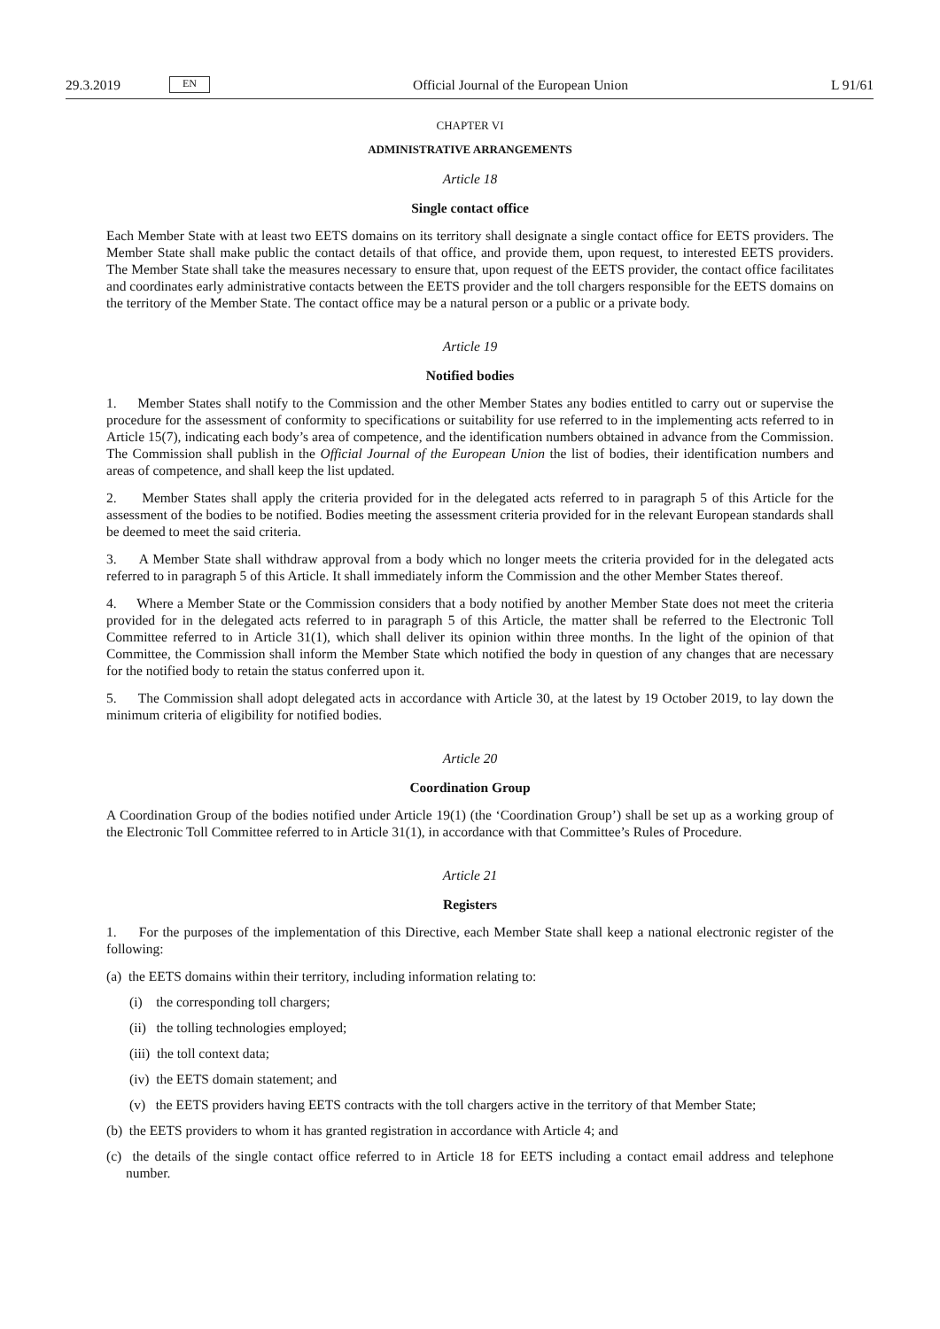29.3.2019 EN
Official Journal of the European Union L 91/61
CHAPTER VI
ADMINISTRATIVE ARRANGEMENTS
Article 18
Single contact office
Each Member State with at least two EETS domains on its territory shall designate a single contact office for EETS providers. The Member State shall make public the contact details of that office, and provide them, upon request, to interested EETS providers. The Member State shall take the measures necessary to ensure that, upon request of the EETS provider, the contact office facilitates and coordinates early administrative contacts between the EETS provider and the toll chargers responsible for the EETS domains on the territory of the Member State. The contact office may be a natural person or a public or a private body.
Article 19
Notified bodies
1. Member States shall notify to the Commission and the other Member States any bodies entitled to carry out or supervise the procedure for the assessment of conformity to specifications or suitability for use referred to in the implementing acts referred to in Article 15(7), indicating each body’s area of competence, and the identification numbers obtained in advance from the Commission. The Commission shall publish in the Official Journal of the European Union the list of bodies, their identification numbers and areas of competence, and shall keep the list updated.
2. Member States shall apply the criteria provided for in the delegated acts referred to in paragraph 5 of this Article for the assessment of the bodies to be notified. Bodies meeting the assessment criteria provided for in the relevant European standards shall be deemed to meet the said criteria.
3. A Member State shall withdraw approval from a body which no longer meets the criteria provided for in the delegated acts referred to in paragraph 5 of this Article. It shall immediately inform the Commission and the other Member States thereof.
4. Where a Member State or the Commission considers that a body notified by another Member State does not meet the criteria provided for in the delegated acts referred to in paragraph 5 of this Article, the matter shall be referred to the Electronic Toll Committee referred to in Article 31(1), which shall deliver its opinion within three months. In the light of the opinion of that Committee, the Commission shall inform the Member State which notified the body in question of any changes that are necessary for the notified body to retain the status conferred upon it.
5. The Commission shall adopt delegated acts in accordance with Article 30, at the latest by 19 October 2019, to lay down the minimum criteria of eligibility for notified bodies.
Article 20
Coordination Group
A Coordination Group of the bodies notified under Article 19(1) (the ‘Coordination Group’) shall be set up as a working group of the Electronic Toll Committee referred to in Article 31(1), in accordance with that Committee’s Rules of Procedure.
Article 21
Registers
1. For the purposes of the implementation of this Directive, each Member State shall keep a national electronic register of the following:
(a) the EETS domains within their territory, including information relating to:
(i) the corresponding toll chargers;
(ii) the tolling technologies employed;
(iii) the toll context data;
(iv) the EETS domain statement; and
(v) the EETS providers having EETS contracts with the toll chargers active in the territory of that Member State;
(b) the EETS providers to whom it has granted registration in accordance with Article 4; and
(c) the details of the single contact office referred to in Article 18 for EETS including a contact email address and telephone number.